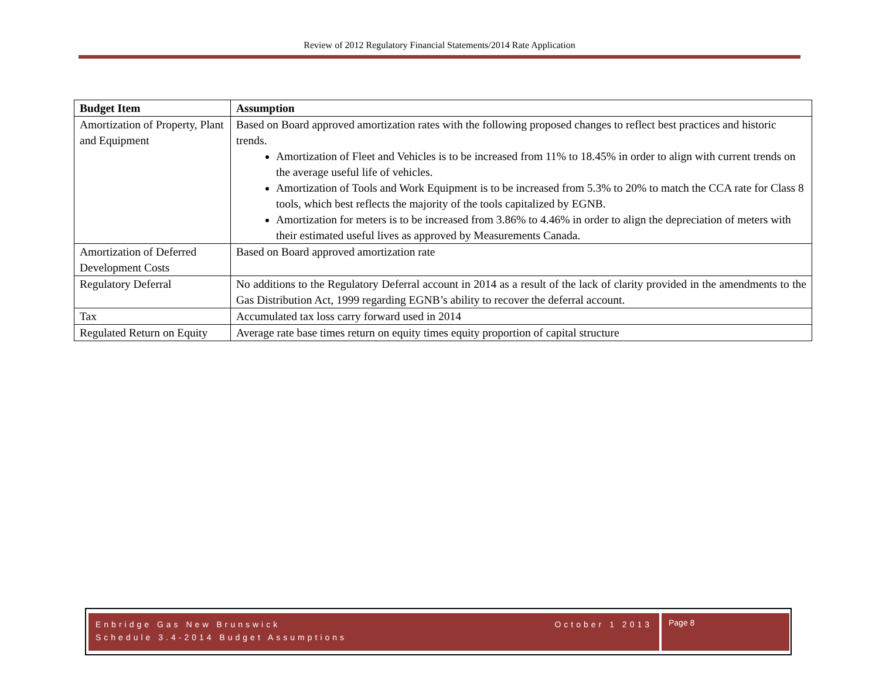Review of 2012 Regulatory Financial Statements/2014 Rate Application
| Budget Item | Assumption |
| --- | --- |
| Amortization of Property, Plant and Equipment | Based on Board approved amortization rates with the following proposed changes to reflect best practices and historic trends. Amortization of Fleet and Vehicles is to be increased from 11% to 18.45% in order to align with current trends on the average useful life of vehicles. Amortization of Tools and Work Equipment is to be increased from 5.3% to 20% to match the CCA rate for Class 8 tools, which best reflects the majority of the tools capitalized by EGNB. Amortization for meters is to be increased from 3.86% to 4.46% in order to align the depreciation of meters with their estimated useful lives as approved by Measurements Canada. |
| Amortization of Deferred Development Costs | Based on Board approved amortization rate |
| Regulatory Deferral | No additions to the Regulatory Deferral account in 2014 as a result of the lack of clarity provided in the amendments to the Gas Distribution Act, 1999 regarding EGNB’s ability to recover the deferral account. |
| Tax | Accumulated tax loss carry forward used in 2014 |
| Regulated Return on Equity | Average rate base times return on equity times equity proportion of capital structure |
October 1 2013 Enbridge Gas New Brunswick
Schedule 3.4-2014 Budget Assumptions
Page 8